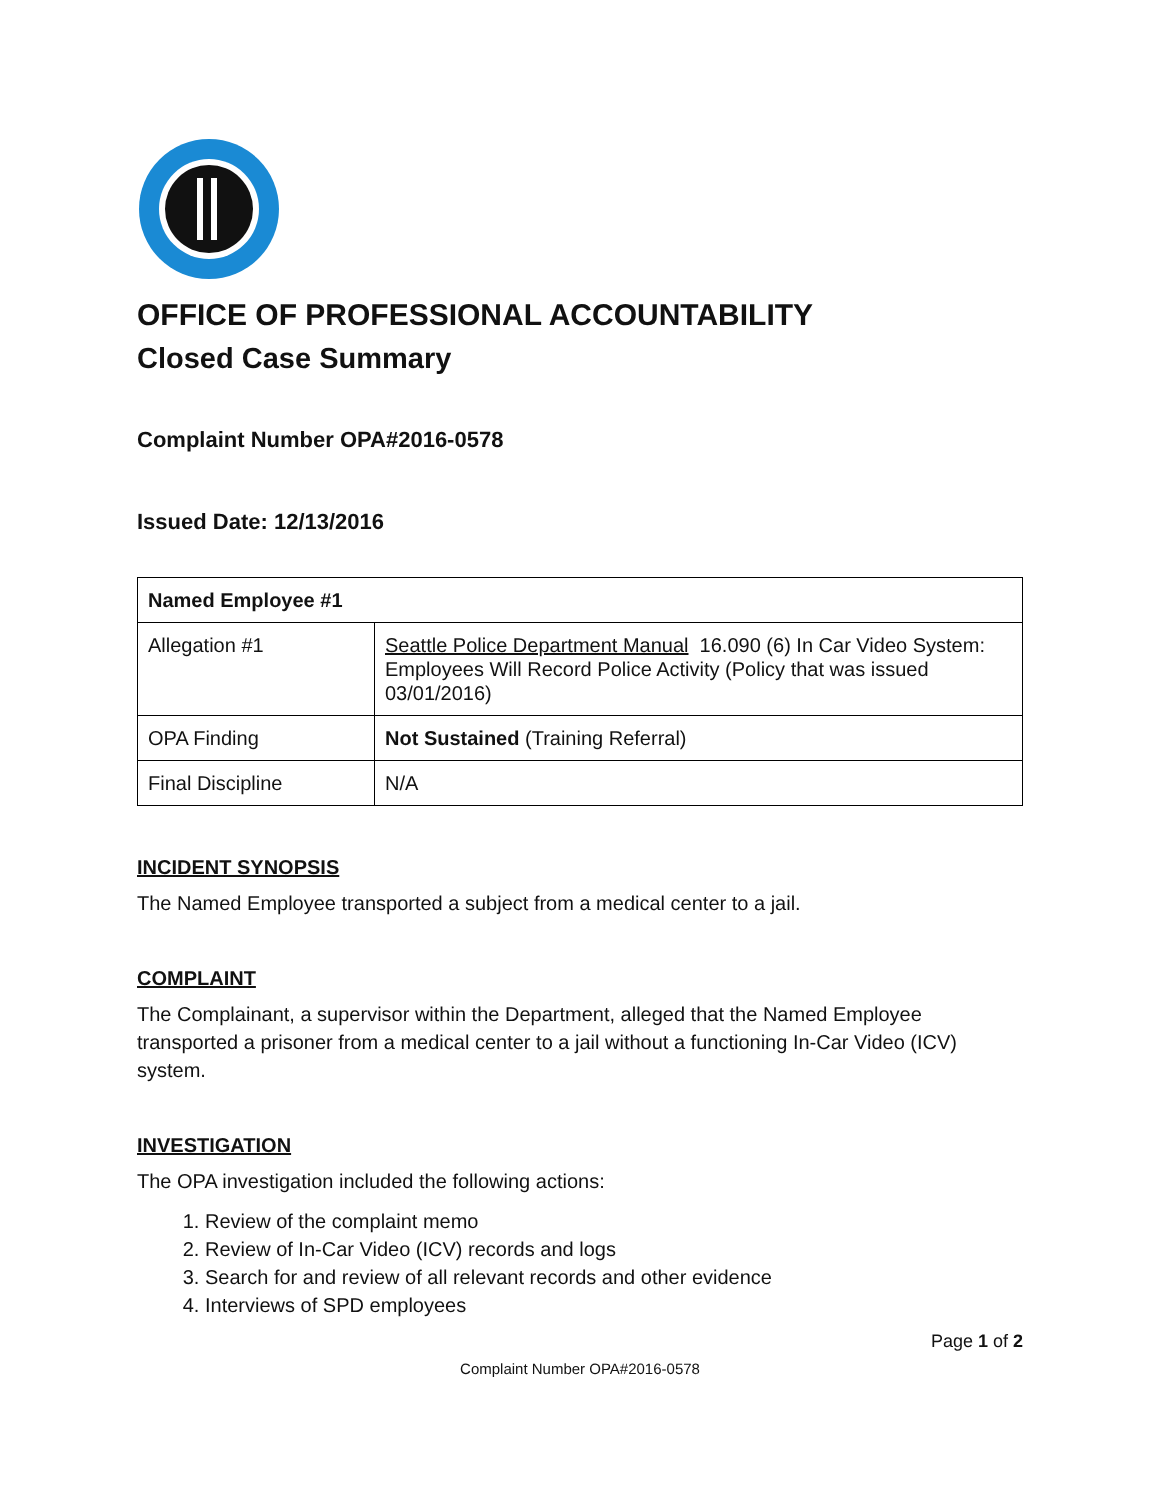OFFICE OF PROFESSIONAL ACCOUNTABILITY
Closed Case Summary
Complaint Number OPA#2016-0578
Issued Date: 12/13/2016
| Named Employee #1 | |
| Allegation #1 | Seattle Police Department Manual 16.090 (6) In Car Video System: Employees Will Record Police Activity (Policy that was issued 03/01/2016) |
| OPA Finding | Not Sustained (Training Referral) |
| Final Discipline | N/A |
INCIDENT SYNOPSIS
The Named Employee transported a subject from a medical center to a jail.
COMPLAINT
The Complainant, a supervisor within the Department, alleged that the Named Employee transported a prisoner from a medical center to a jail without a functioning In-Car Video (ICV) system.
INVESTIGATION
The OPA investigation included the following actions:
1. Review of the complaint memo
2. Review of In-Car Video (ICV) records and logs
3. Search for and review of all relevant records and other evidence
4. Interviews of SPD employees
Page 1 of 2
Complaint Number OPA#2016-0578